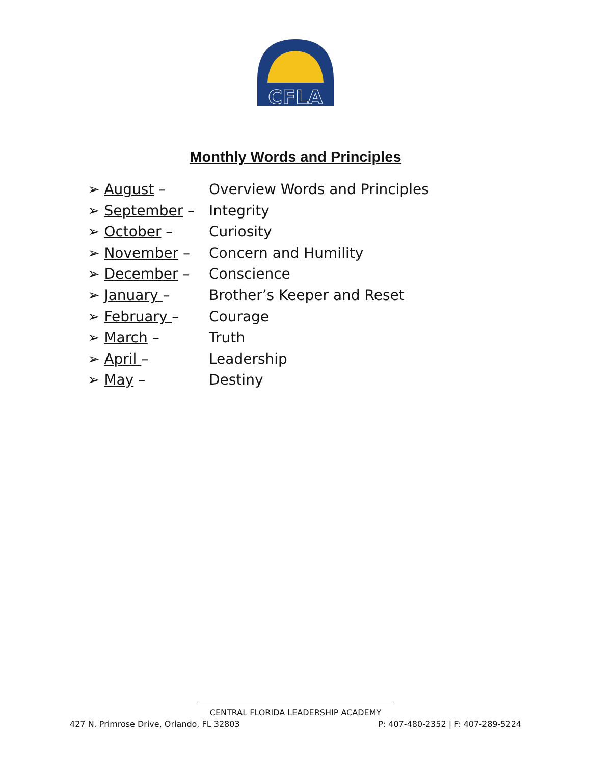CFLA
Monthly Words and Principles
➢ August – Overview Words and Principles
➢ September – Integrity
➢ October – Curiosity
➢ November – Concern and Humility
➢ December – Conscience
➢ January – Brother’s Keeper and Reset
➢ February – Courage
➢ March – Truth
➢ April – Leadership
➢ May – Destiny
CENTRAL FLORIDA LEADERSHIP ACADEMY
427 N. Primrose Drive, Orlando, FL 32803 P: 407-480-2352 | F: 407-289-5224